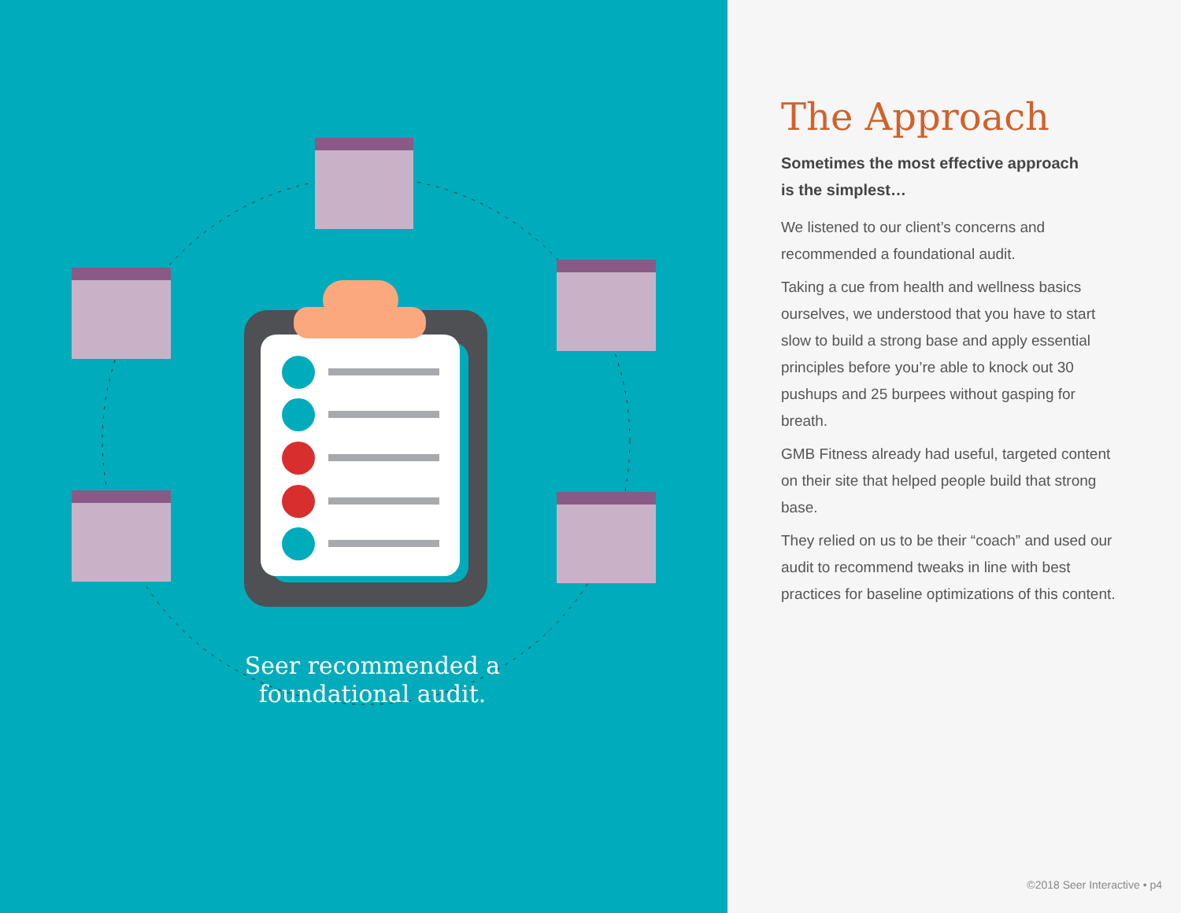Seer recommended a
foundational audit.
The Approach
Sometimes the most effective approach
is the simplest…
We listened to our client’s concerns and recommended a foundational audit.
Taking a cue from health and wellness basics ourselves, we understood that you have to start slow to build a strong base and apply essential principles before you’re able to knock out 30 pushups and 25 burpees without gasping for breath.
GMB Fitness already had useful, targeted content on their site that helped people build that strong base.
They relied on us to be their “coach” and used our audit to recommend tweaks in line with best practices for baseline optimizations of this content.
©2018 Seer Interactive • p4